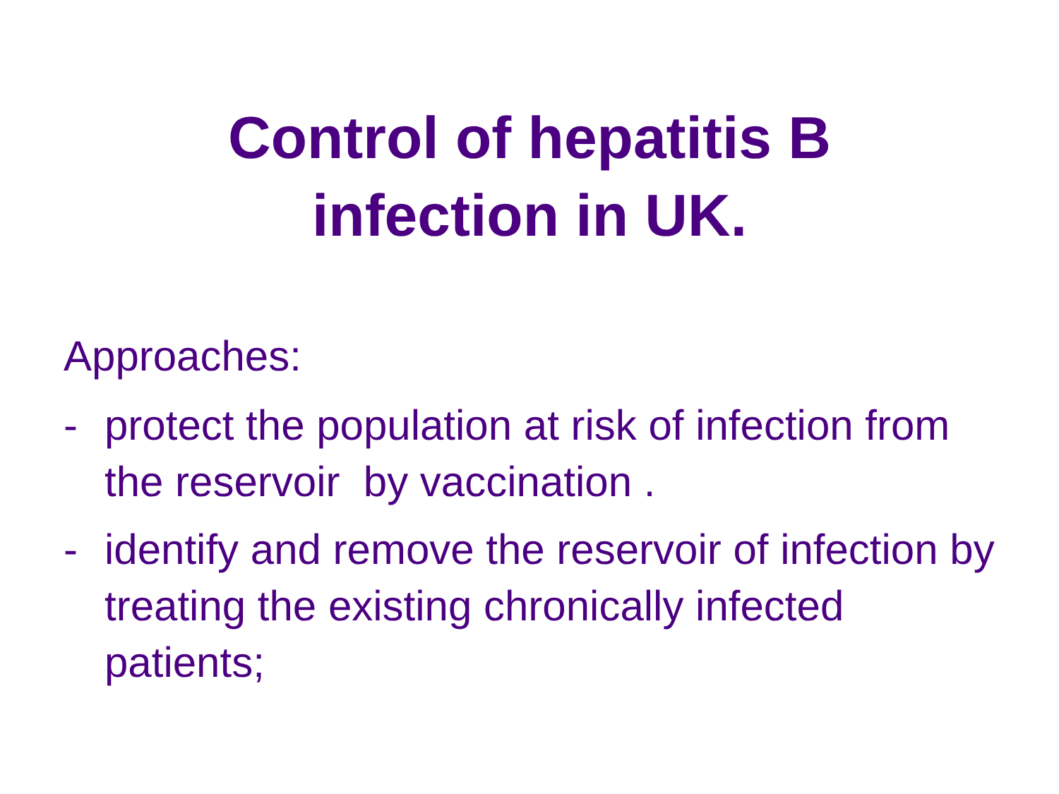Control of hepatitis B
infection in UK.
Approaches:
- protect the population at risk of infection from the reservoir by vaccination .
- identify and remove the reservoir of infection by treating the existing chronically infected patients;